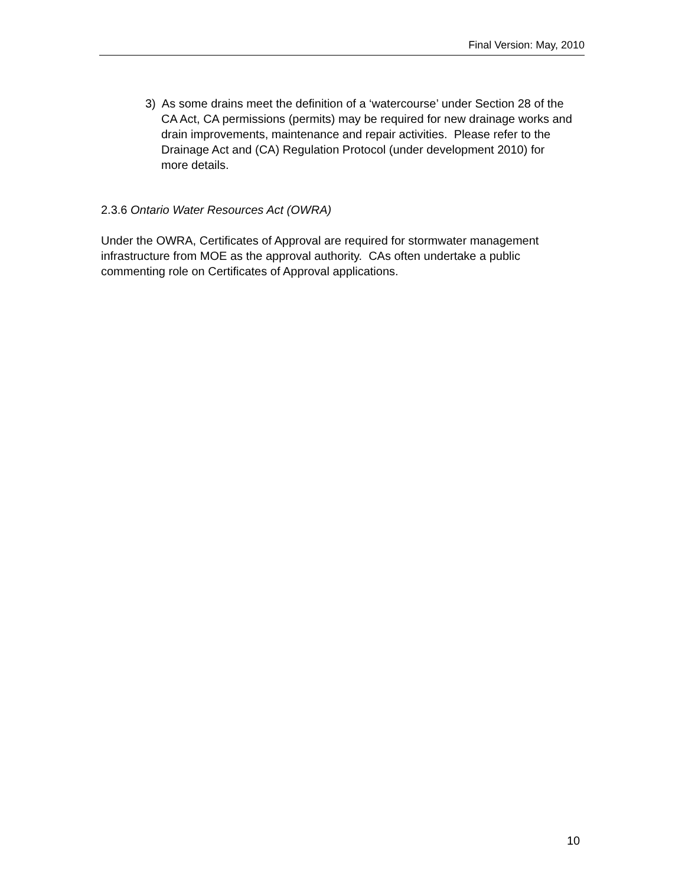Final Version: May, 2010
3) As some drains meet the definition of a ‘watercourse’ under Section 28 of the CA Act, CA permissions (permits) may be required for new drainage works and drain improvements, maintenance and repair activities. Please refer to the Drainage Act and (CA) Regulation Protocol (under development 2010) for more details.
2.3.6 Ontario Water Resources Act (OWRA)
Under the OWRA, Certificates of Approval are required for stormwater management infrastructure from MOE as the approval authority. CAs often undertake a public commenting role on Certificates of Approval applications.
10